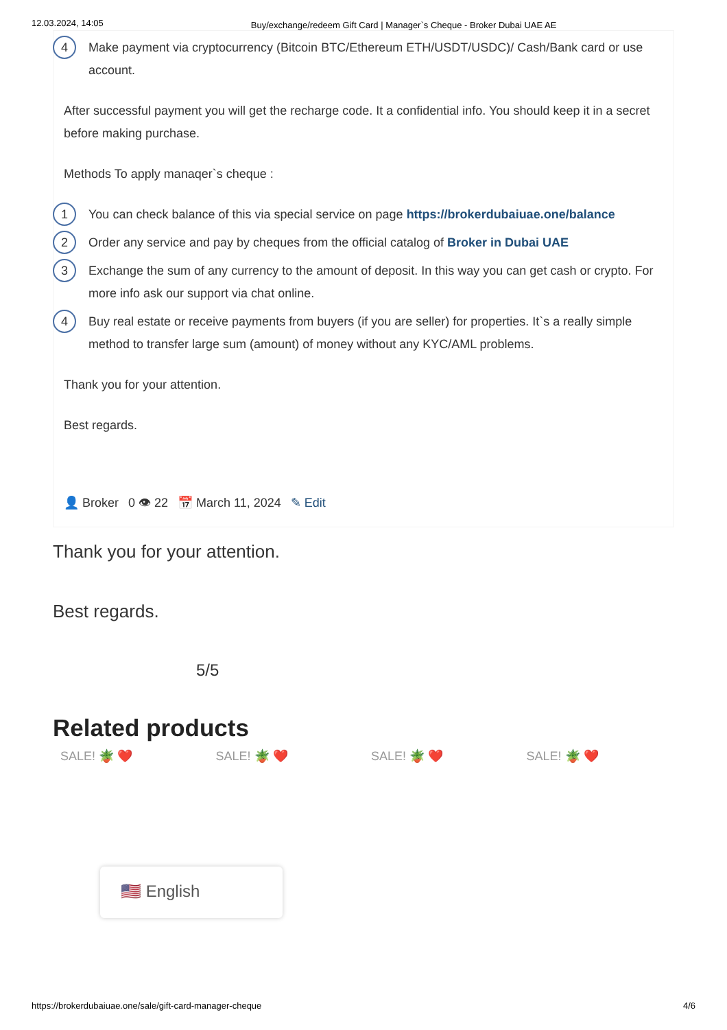12.03.2024, 14:05 Buy/exchange/redeem Gift Card | Manager`s Cheque - Broker Dubai UAE AE
4 Make payment via cryptocurrency (Bitcoin BTC/Ethereum ETH/USDT/USDC)/ Cash/Bank card or use account.
After successful payment you will get the recharge code. It a confidential info. You should keep it in a secret before making purchase.
Methods To apply manaqer`s cheque :
1 You can check balance of this via special service on page https://brokerdubaiuae.one/balance
2 Order any service and pay by cheques from the official catalog of Broker in Dubai UAE
3 Exchange the sum of any currency to the amount of deposit. In this way you can get cash or crypto. For more info ask our support via chat online.
4 Buy real estate or receive payments from buyers (if you are seller) for properties. It`s a really simple method to transfer large sum (amount) of money without any KYC/AML problems.
Thank you for your attention.
Best regards.
👤 Broker 0 👁 22 📅 March 11, 2024 ✎ Edit
Thank you for your attention.
Best regards.
5/5
Related products
SALE! 🪴 ❤️ SALE! 🪴 ❤️ SALE! 🪴 ❤️ SALE! 🪴 ❤️
🇺🇸 English
https://brokerdubaiuae.one/sale/gift-card-manager-cheque 4/6